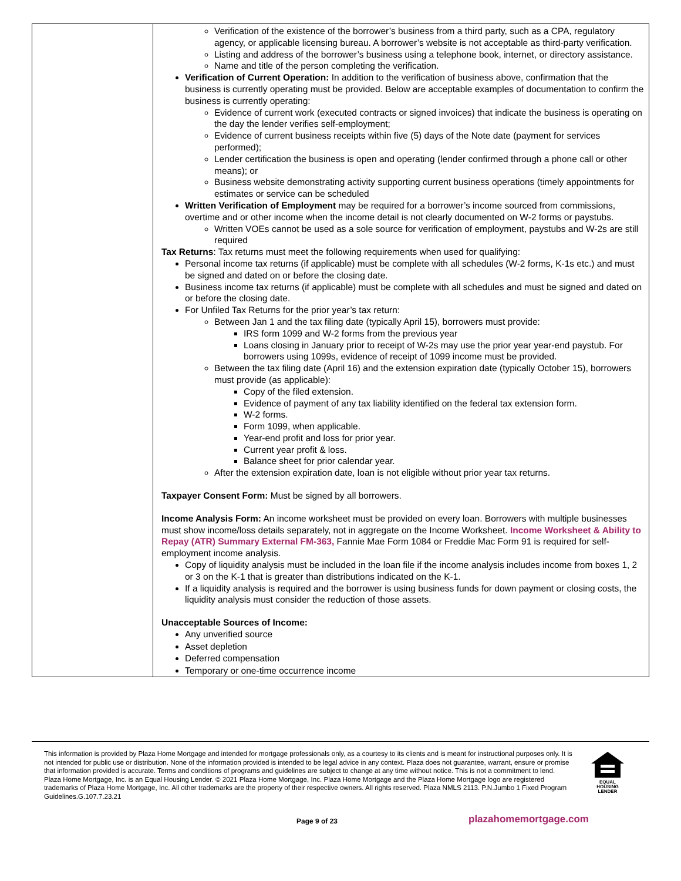| | Verification of the existence of the borrower’s business from a third party, such as a CPA, regulatory agency, or applicable licensing bureau. A borrower’s website is not acceptable as third-party verification. Listing and address of the borrower’s business using a telephone book, internet, or directory assistance. Name and title of the person completing the verification. Verification of Current Operation: In addition to the verification of business above, confirmation that the business is currently operating must be provided. Below are acceptable examples of documentation to confirm the business is currently operating: Evidence of current work (executed contracts or signed invoices) that indicate the business is operating on the day the lender verifies self-employment; Evidence of current business receipts within five (5) days of the Note date (payment for services performed); Lender certification the business is open and operating (lender confirmed through a phone call or other means); or Business website demonstrating activity supporting current business operations (timely appointments for estimates or service can be scheduled Written Verification of Employment may be required for a borrower’s income sourced from commissions, overtime and or other income when the income detail is not clearly documented on W-2 forms or paystubs. Written VOEs cannot be used as a sole source for verification of employment, paystubs and W-2s are still required Tax Returns : Tax returns must meet the following requirements when used for qualifying: Personal income tax returns (if applicable) must be complete with all schedules (W-2 forms, K-1s etc.) and must be signed and dated on or before the closing date. Business income tax returns (if applicable) must be complete with all schedules and must be signed and dated on or before the closing date. For Unfiled Tax Returns for the prior year’s tax return: Between Jan 1 and the tax filing date (typically April 15), borrowers must provide: IRS form 1099 and W-2 forms from the previous year Loans closing in January prior to receipt of W-2s may use the prior year year-end paystub. For borrowers using 1099s, evidence of receipt of 1099 income must be provided. Between the tax filing date (April 16) and the extension expiration date (typically October 15), borrowers must provide (as applicable): Copy of the filed extension. Evidence of payment of any tax liability identified on the federal tax extension form. W-2 forms. Form 1099, when applicable. Year-end profit and loss for prior year. Current year profit & loss. Balance sheet for prior calendar year. After the extension expiration date, loan is not eligible without prior year tax returns. Taxpayer Consent Form: Must be signed by all borrowers. Income Analysis Form: An income worksheet must be provided on every loan. Borrowers with multiple businesses must show income/loss details separately, not in aggregate on the Income Worksheet. Income Worksheet & Ability to Repay (ATR) Summary External FM-363, Fannie Mae Form 1084 or Freddie Mac Form 91 is required for self-employment income analysis. Copy of liquidity analysis must be included in the loan file if the income analysis includes income from boxes 1, 2 or 3 on the K-1 that is greater than distributions indicated on the K-1. If a liquidity analysis is required and the borrower is using business funds for down payment or closing costs, the liquidity analysis must consider the reduction of those assets. Unacceptable Sources of Income: Any unverified source Asset depletion Deferred compensation Temporary or one-time occurrence income |
This information is provided by Plaza Home Mortgage and intended for mortgage professionals only, as a courtesy to its clients and is meant for instructional purposes only. It is not intended for public use or distribution. None of the information provided is intended to be legal advice in any context. Plaza does not guarantee, warrant, ensure or promise that information provided is accurate. Terms and conditions of programs and guidelines are subject to change at any time without notice. This is not a commitment to lend. Plaza Home Mortgage, Inc. is an Equal Housing Lender. © 2021 Plaza Home Mortgage, Inc. Plaza Home Mortgage and the Plaza Home Mortgage logo are registered trademarks of Plaza Home Mortgage, Inc. All other trademarks are the property of their respective owners. All rights reserved. Plaza NMLS 2113. P.N.Jumbo 1 Fixed Program Guidelines.G.107.7.23.21
EQUAL HOUSING LENDER
Page 9 of 23 plazahomemortgage.com